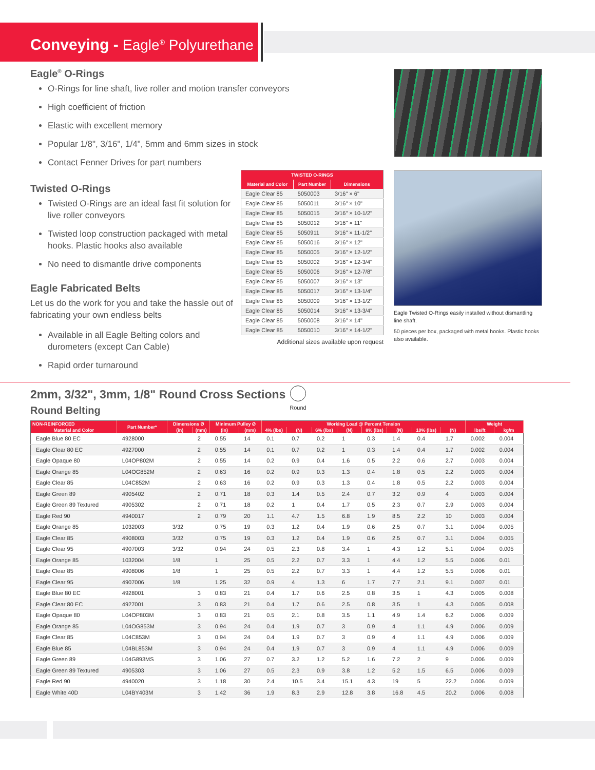Conveying - Eagle<sup>®</sup> Polyurethane
Eagle<sup>®</sup> O-Rings
O-Rings for line shaft, live roller and motion transfer conveyors
High coefficient of friction
Elastic with excellent memory
Popular 1/8", 3/16", 1/4", 5mm and 6mm sizes in stock
Contact Fenner Drives for part numbers
Twisted O-Rings
Twisted O-Rings are an ideal fast fit solution for live roller conveyors
Twisted loop construction packaged with metal hooks. Plastic hooks also available
No need to dismantle drive components
Eagle Fabricated Belts
Let us do the work for you and take the hassle out of fabricating your own endless belts
Available in all Eagle Belting colors and durometers (except Can Cable)
Rapid order turnaround
| TWISTED O-RINGS | | |
| --- | --- | --- |
| Material and Color | Part Number | Dimensions |
| Eagle Clear 85 | 5050003 | 3/16" × 6" |
| Eagle Clear 85 | 5050011 | 3/16" × 10" |
| Eagle Clear 85 | 5050015 | 3/16" × 10-1/2" |
| Eagle Clear 85 | 5050012 | 3/16" × 11" |
| Eagle Clear 85 | 5050911 | 3/16" × 11-1/2" |
| Eagle Clear 85 | 5050016 | 3/16" × 12" |
| Eagle Clear 85 | 5050005 | 3/16" × 12-1/2" |
| Eagle Clear 85 | 5050002 | 3/16" × 12-3/4" |
| Eagle Clear 85 | 5050006 | 3/16" × 12-7/8" |
| Eagle Clear 85 | 5050007 | 3/16" × 13" |
| Eagle Clear 85 | 5050017 | 3/16" × 13-1/4" |
| Eagle Clear 85 | 5050009 | 3/16" × 13-1/2" |
| Eagle Clear 85 | 5050014 | 3/16" × 13-3/4" |
| Eagle Clear 85 | 5050008 | 3/16" × 14" |
| Eagle Clear 85 | 5050010 | 3/16" × 14-1/2" |
Additional sizes available upon request
Eagle Twisted O-Rings easily installed without dismantling line shaft.
50 pieces per box, packaged with metal hooks. Plastic hooks also available.
2mm, 3/32", 3mm, 1/8" Round Cross Sections
Round
Round Belting
| NON-REINFORCED | Part Number* | Dimensions Ø | | Minimum Pulley Ø | | Working Load @ Percent Tension | | | | | | | | Weight | |
| --- | --- | --- | --- | --- | --- | --- | --- | --- | --- | --- | --- | --- | --- | --- | --- |
| Material and Color | | (in) | (mm) | (in) | (mm) | 4% (lbs) | (N) | 6% (lbs) | (N) | 8% (lbs) | (N) | 10% (lbs) | (N) | lbs/ft | kg/m |
| Eagle Blue 80 EC | 4928000 | | 2 | 0.55 | 14 | 0.1 | 0.7 | 0.2 | 1 | 0.3 | 1.4 | 0.4 | 1.7 | 0.002 | 0.004 |
| Eagle Clear 80 EC | 4927000 | | 2 | 0.55 | 14 | 0.1 | 0.7 | 0.2 | 1 | 0.3 | 1.4 | 0.4 | 1.7 | 0.002 | 0.004 |
| Eagle Opaque 80 | L04OP802M | | 2 | 0.55 | 14 | 0.2 | 0.9 | 0.4 | 1.6 | 0.5 | 2.2 | 0.6 | 2.7 | 0.003 | 0.004 |
| Eagle Orange 85 | L04OG852M | | 2 | 0.63 | 16 | 0.2 | 0.9 | 0.3 | 1.3 | 0.4 | 1.8 | 0.5 | 2.2 | 0.003 | 0.004 |
| Eagle Clear 85 | L04C852M | | 2 | 0.63 | 16 | 0.2 | 0.9 | 0.3 | 1.3 | 0.4 | 1.8 | 0.5 | 2.2 | 0.003 | 0.004 |
| Eagle Green 89 | 4905402 | | 2 | 0.71 | 18 | 0.3 | 1.4 | 0.5 | 2.4 | 0.7 | 3.2 | 0.9 | 4 | 0.003 | 0.004 |
| Eagle Green 89 Textured | 4905302 | | 2 | 0.71 | 18 | 0.2 | 1 | 0.4 | 1.7 | 0.5 | 2.3 | 0.7 | 2.9 | 0.003 | 0.004 |
| Eagle Red 90 | 4940017 | | 2 | 0.79 | 20 | 1.1 | 4.7 | 1.5 | 6.8 | 1.9 | 8.5 | 2.2 | 10 | 0.003 | 0.004 |
| Eagle Orange 85 | 1032003 | 3/32 | | 0.75 | 19 | 0.3 | 1.2 | 0.4 | 1.9 | 0.6 | 2.5 | 0.7 | 3.1 | 0.004 | 0.005 |
| Eagle Clear 85 | 4908003 | 3/32 | | 0.75 | 19 | 0.3 | 1.2 | 0.4 | 1.9 | 0.6 | 2.5 | 0.7 | 3.1 | 0.004 | 0.005 |
| Eagle Clear 95 | 4907003 | 3/32 | | 0.94 | 24 | 0.5 | 2.3 | 0.8 | 3.4 | 1 | 4.3 | 1.2 | 5.1 | 0.004 | 0.005 |
| Eagle Orange 85 | 1032004 | 1/8 | | 1 | 25 | 0.5 | 2.2 | 0.7 | 3.3 | 1 | 4.4 | 1.2 | 5.5 | 0.006 | 0.01 |
| Eagle Clear 85 | 4908006 | 1/8 | | 1 | 25 | 0.5 | 2.2 | 0.7 | 3.3 | 1 | 4.4 | 1.2 | 5.5 | 0.006 | 0.01 |
| Eagle Clear 95 | 4907006 | 1/8 | | 1.25 | 32 | 0.9 | 4 | 1.3 | 6 | 1.7 | 7.7 | 2.1 | 9.1 | 0.007 | 0.01 |
| Eagle Blue 80 EC | 4928001 | | 3 | 0.83 | 21 | 0.4 | 1.7 | 0.6 | 2.5 | 0.8 | 3.5 | 1 | 4.3 | 0.005 | 0.008 |
| Eagle Clear 80 EC | 4927001 | | 3 | 0.83 | 21 | 0.4 | 1.7 | 0.6 | 2.5 | 0.8 | 3.5 | 1 | 4.3 | 0.005 | 0.008 |
| Eagle Opaque 80 | L04OP803M | | 3 | 0.83 | 21 | 0.5 | 2.1 | 0.8 | 3.5 | 1.1 | 4.9 | 1.4 | 6.2 | 0.006 | 0.009 |
| Eagle Orange 85 | L04OG853M | | 3 | 0.94 | 24 | 0.4 | 1.9 | 0.7 | 3 | 0.9 | 4 | 1.1 | 4.9 | 0.006 | 0.009 |
| Eagle Clear 85 | L04C853M | | 3 | 0.94 | 24 | 0.4 | 1.9 | 0.7 | 3 | 0.9 | 4 | 1.1 | 4.9 | 0.006 | 0.009 |
| Eagle Blue 85 | L04BL853M | | 3 | 0.94 | 24 | 0.4 | 1.9 | 0.7 | 3 | 0.9 | 4 | 1.1 | 4.9 | 0.006 | 0.009 |
| Eagle Green 89 | L04G893MS | | 3 | 1.06 | 27 | 0.7 | 3.2 | 1.2 | 5.2 | 1.6 | 7.2 | 2 | 9 | 0.006 | 0.009 |
| Eagle Green 89 Textured | 4905303 | | 3 | 1.06 | 27 | 0.5 | 2.3 | 0.9 | 3.8 | 1.2 | 5.2 | 1.5 | 6.5 | 0.006 | 0.009 |
| Eagle Red 90 | 4940020 | | 3 | 1.18 | 30 | 2.4 | 10.5 | 3.4 | 15.1 | 4.3 | 19 | 5 | 22.2 | 0.006 | 0.009 |
| Eagle White 40D | L04BY403M | | 3 | 1.42 | 36 | 1.9 | 8.3 | 2.9 | 12.8 | 3.8 | 16.8 | 4.5 | 20.2 | 0.006 | 0.008 |